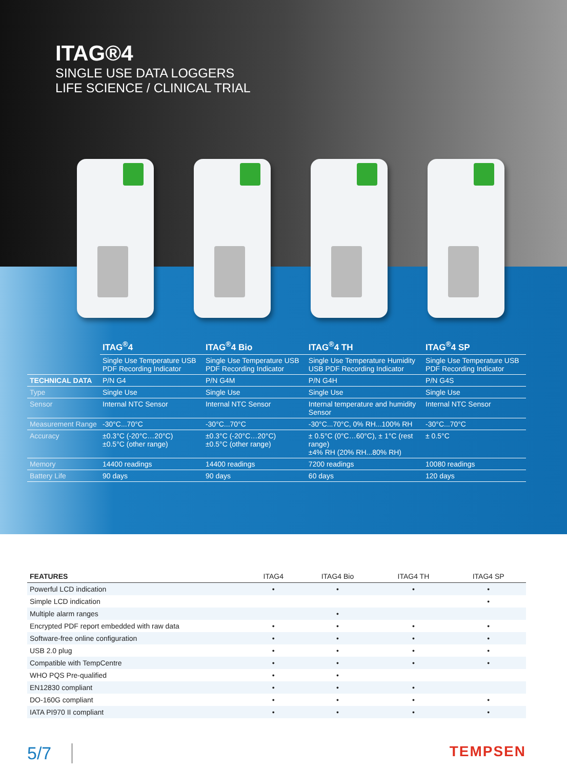ITAG®4
SINGLE USE DATA LOGGERS
LIFE SCIENCE / CLINICAL TRIAL
| | ITAG<sup>®</sup>4 | ITAG<sup>®</sup>4 Bio | ITAG<sup>®</sup>4 TH | ITAG<sup>®</sup>4 SP |
| | Single Use Temperature USB PDF Recording Indicator | Single Use Temperature USB PDF Recording Indicator | Single Use Temperature Humidity USB PDF Recording Indicator | Single Use Temperature USB PDF Recording Indicator |
| TECHNICAL DATA | P/N G4 | P/N G4M | P/N G4H | P/N G4S |
| Type | Single Use | Single Use | Single Use | Single Use |
| Sensor | Internal NTC Sensor | Internal NTC Sensor | Internal temperature and humidity Sensor | Internal NTC Sensor |
| Measurement Range | -30°C...70°C | -30°C...70°C | -30°C...70°C, 0% RH...100% RH | -30°C...70°C |
| Accuracy | ±0.3°C (-20°C…20°C) ±0.5°C (other range) | ±0.3°C (-20°C…20°C) ±0.5°C (other range) | ± 0.5°C (0°C…60°C), ± 1°C (rest range) ±4% RH (20% RH...80% RH) | ± 0.5°C |
| Memory | 14400 readings | 14400 readings | 7200 readings | 10080 readings |
| Battery Life | 90 days | 90 days | 60 days | 120 days |
| FEATURES | ITAG4 | ITAG4 Bio | ITAG4 TH | ITAG4 SP |
| --- | --- | --- | --- | --- |
| Powerful LCD indication | • | • | • | • |
| Simple LCD indication | | | | • |
| Multiple alarm ranges | | • | | |
| Encrypted PDF report embedded with raw data | • | • | • | • |
| Software-free online configuration | • | • | • | • |
| USB 2.0 plug | • | • | • | • |
| Compatible with TempCentre | • | • | • | • |
| WHO PQS Pre-qualified | • | • | | |
| EN12830 compliant | • | • | • | |
| DO-160G compliant | • | • | • | • |
| IATA PI970 II compliant | • | • | • | • |
5/7
TEMPSEN